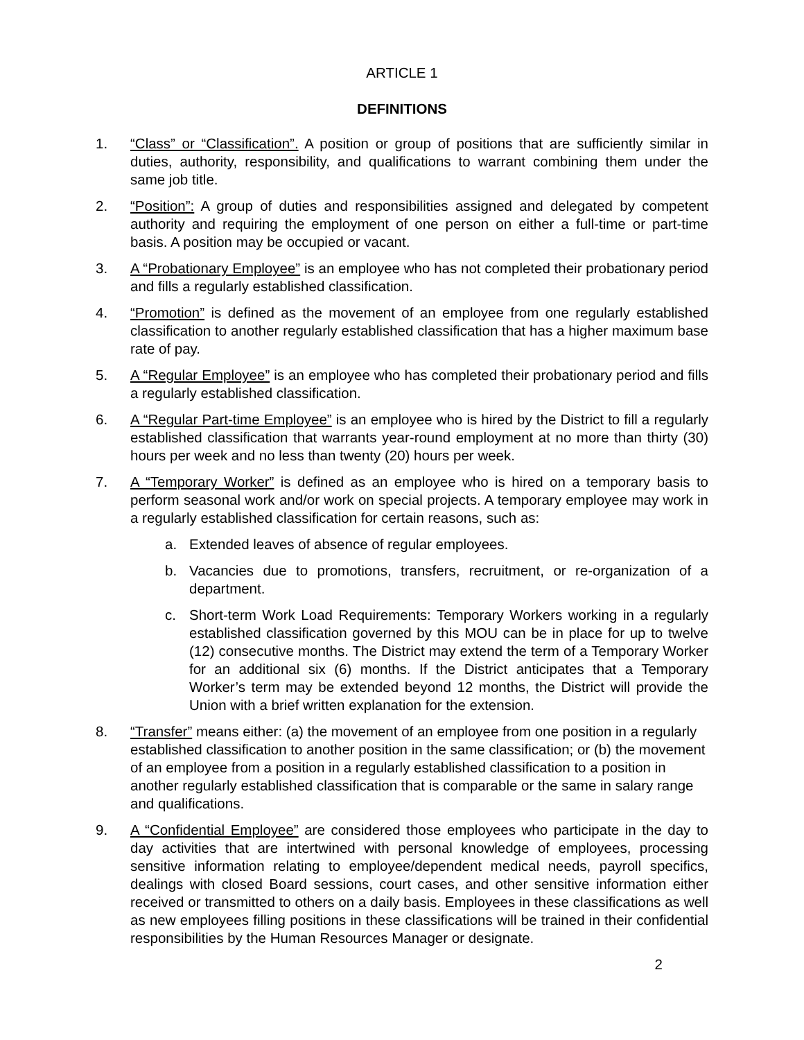ARTICLE 1
DEFINITIONS
1. “Class” or “Classification”. A position or group of positions that are sufficiently similar in duties, authority, responsibility, and qualifications to warrant combining them under the same job title.
2. “Position”: A group of duties and responsibilities assigned and delegated by competent authority and requiring the employment of one person on either a full-time or part-time basis. A position may be occupied or vacant.
3. A “Probationary Employee” is an employee who has not completed their probationary period and fills a regularly established classification.
4. “Promotion” is defined as the movement of an employee from one regularly established classification to another regularly established classification that has a higher maximum base rate of pay.
5. A “Regular Employee” is an employee who has completed their probationary period and fills a regularly established classification.
6. A “Regular Part-time Employee” is an employee who is hired by the District to fill a regularly established classification that warrants year-round employment at no more than thirty (30) hours per week and no less than twenty (20) hours per week.
7. A “Temporary Worker” is defined as an employee who is hired on a temporary basis to perform seasonal work and/or work on special projects. A temporary employee may work in a regularly established classification for certain reasons, such as:
a. Extended leaves of absence of regular employees.
b. Vacancies due to promotions, transfers, recruitment, or re-organization of a department.
c. Short-term Work Load Requirements: Temporary Workers working in a regularly established classification governed by this MOU can be in place for up to twelve (12) consecutive months. The District may extend the term of a Temporary Worker for an additional six (6) months. If the District anticipates that a Temporary Worker’s term may be extended beyond 12 months, the District will provide the Union with a brief written explanation for the extension.
8. “Transfer” means either: (a) the movement of an employee from one position in a regularly established classification to another position in the same classification; or (b) the movement of an employee from a position in a regularly established classification to a position in another regularly established classification that is comparable or the same in salary range and qualifications.
9. A “Confidential Employee” are considered those employees who participate in the day to day activities that are intertwined with personal knowledge of employees, processing sensitive information relating to employee/dependent medical needs, payroll specifics, dealings with closed Board sessions, court cases, and other sensitive information either received or transmitted to others on a daily basis. Employees in these classifications as well as new employees filling positions in these classifications will be trained in their confidential responsibilities by the Human Resources Manager or designate.
2